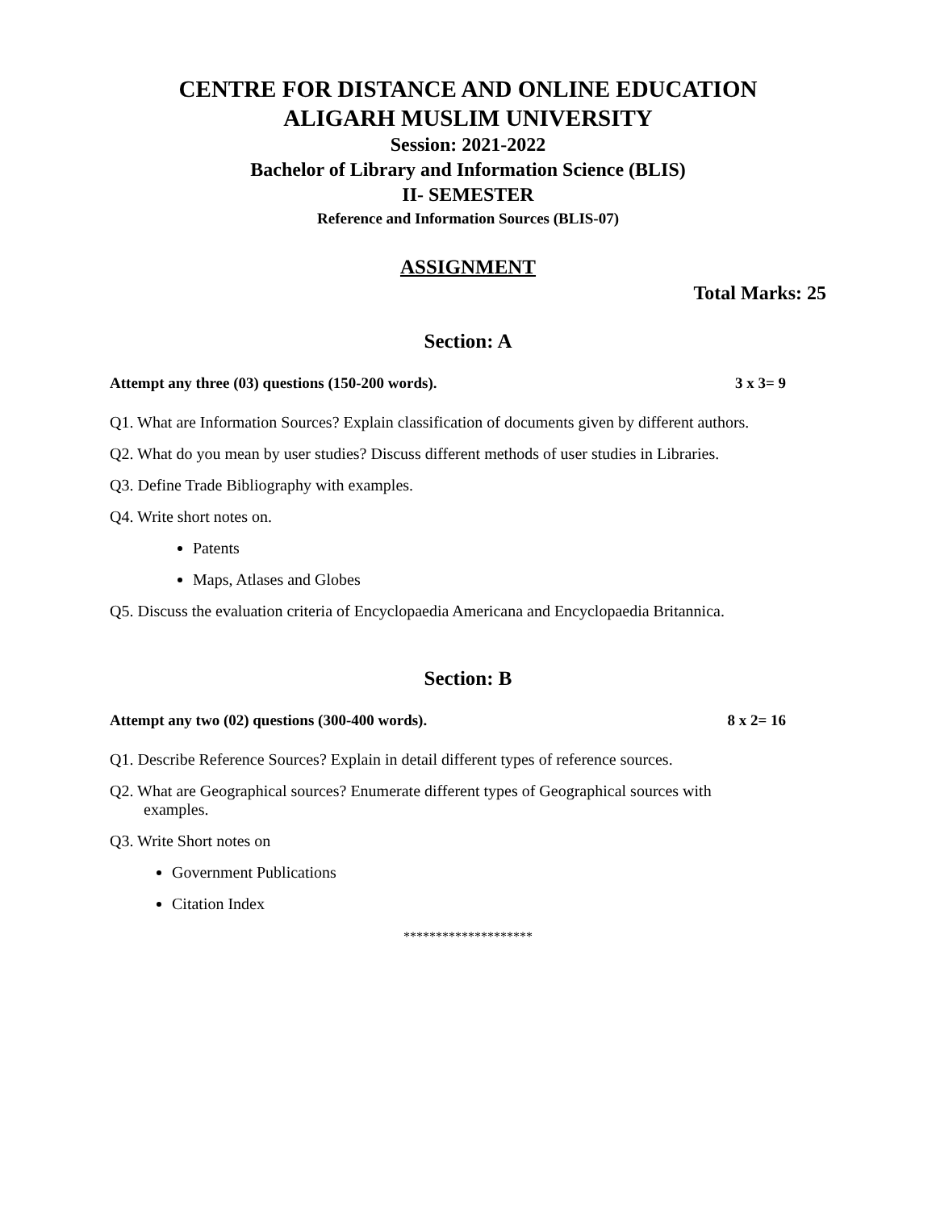CENTRE FOR DISTANCE AND ONLINE EDUCATION
ALIGARH MUSLIM UNIVERSITY
Session: 2021-2022
Bachelor of Library and Information Science (BLIS)
II- SEMESTER
Reference and Information Sources (BLIS-07)
ASSIGNMENT
Total Marks: 25
Section: A
Attempt any three (03) questions (150-200 words). 3 x 3= 9
Q1. What are Information Sources? Explain classification of documents given by different authors.
Q2. What do you mean by user studies? Discuss different methods of user studies in Libraries.
Q3. Define Trade Bibliography with examples.
Q4. Write short notes on.
Patents
Maps, Atlases and Globes
Q5. Discuss the evaluation criteria of Encyclopaedia Americana and Encyclopaedia Britannica.
Section: B
Attempt any two (02) questions (300-400 words). 8 x 2= 16
Q1. Describe Reference Sources? Explain in detail different types of reference sources.
Q2. What are Geographical sources? Enumerate different types of Geographical sources with
examples.
Q3. Write Short notes on
Government Publications
Citation Index
********************